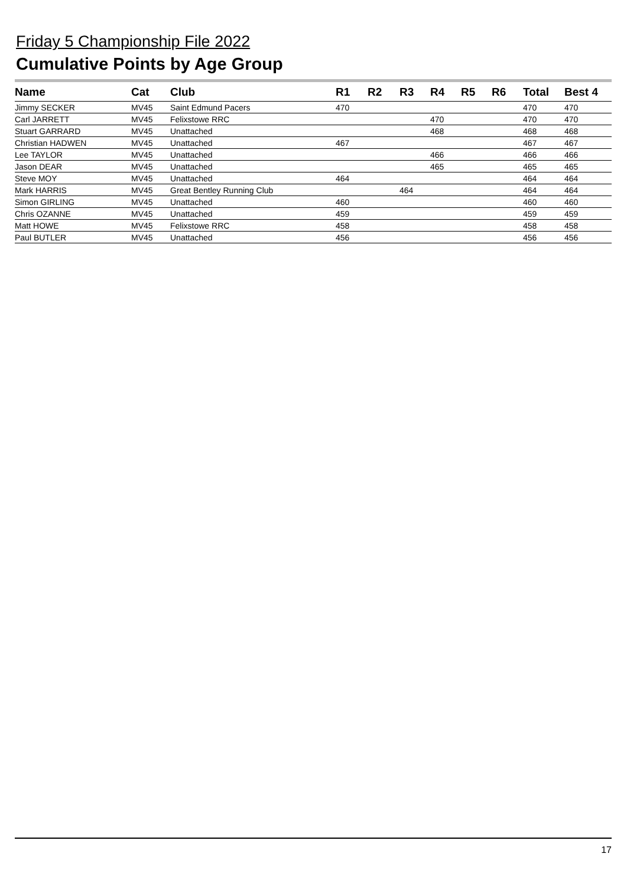Friday 5 Championship File 2022
Cumulative Points by Age Group
| Name | Cat | Club | R1 | R2 | R3 | R4 | R5 | R6 | Total | Best 4 |
| --- | --- | --- | --- | --- | --- | --- | --- | --- | --- | --- |
| Jimmy SECKER | MV45 | Saint Edmund Pacers | 470 | | | | | | 470 | 470 |
| Carl JARRETT | MV45 | Felixstowe RRC | | | | 470 | | | 470 | 470 |
| Stuart GARRARD | MV45 | Unattached | | | | 468 | | | 468 | 468 |
| Christian HADWEN | MV45 | Unattached | 467 | | | | | | 467 | 467 |
| Lee TAYLOR | MV45 | Unattached | | | | 466 | | | 466 | 466 |
| Jason DEAR | MV45 | Unattached | | | | 465 | | | 465 | 465 |
| Steve MOY | MV45 | Unattached | 464 | | | | | | 464 | 464 |
| Mark HARRIS | MV45 | Great Bentley Running Club | | | 464 | | | | 464 | 464 |
| Simon GIRLING | MV45 | Unattached | 460 | | | | | | 460 | 460 |
| Chris OZANNE | MV45 | Unattached | 459 | | | | | | 459 | 459 |
| Matt HOWE | MV45 | Felixstowe RRC | 458 | | | | | | 458 | 458 |
| Paul BUTLER | MV45 | Unattached | 456 | | | | | | 456 | 456 |
17